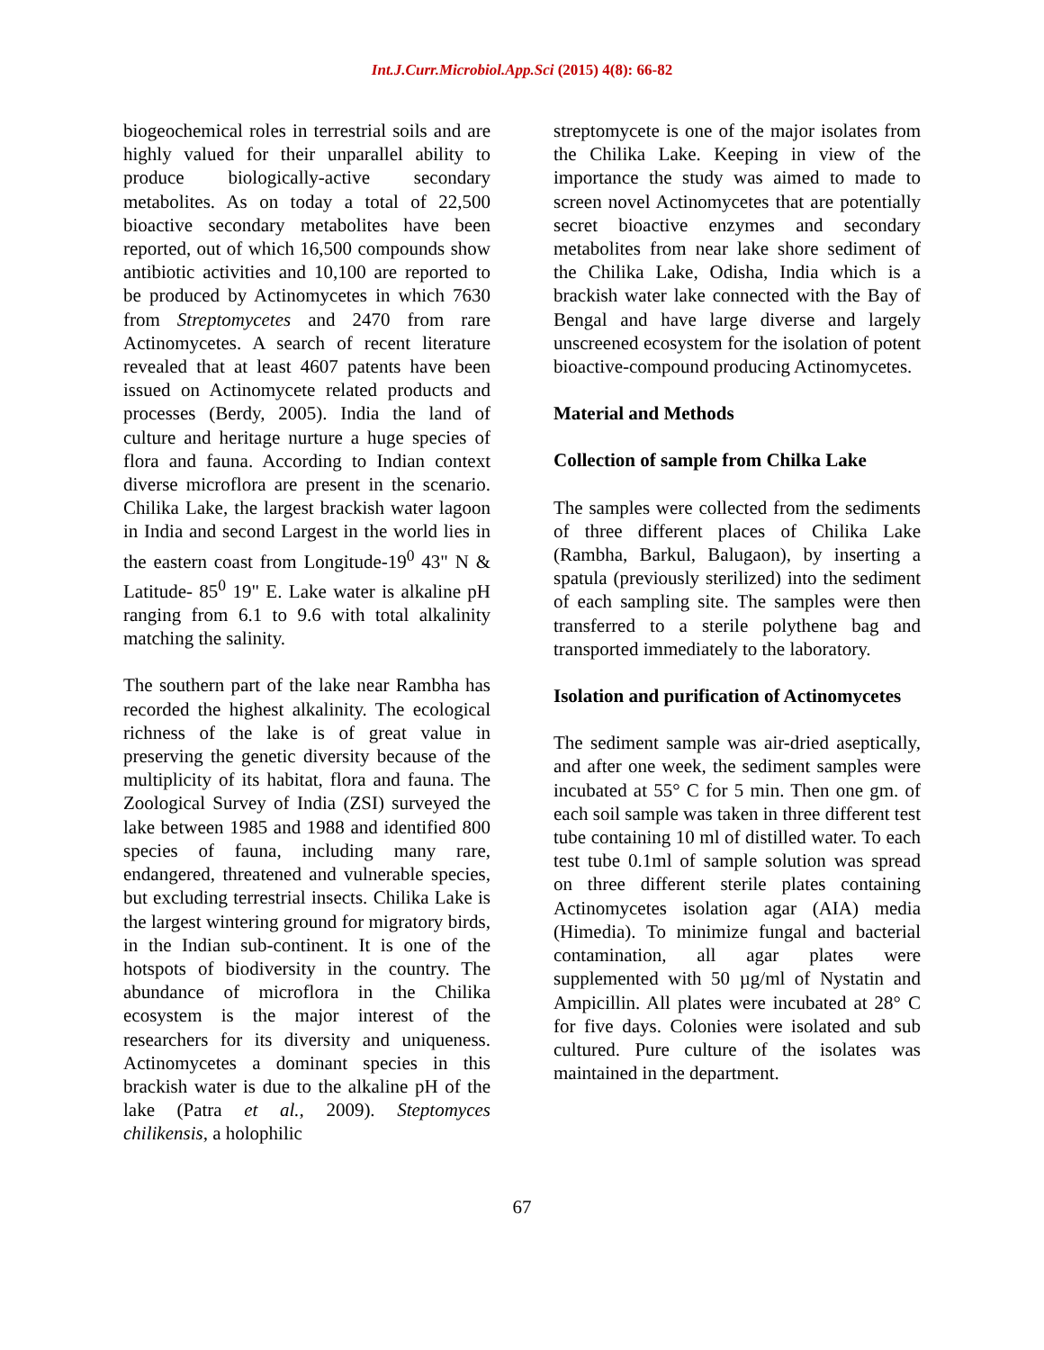Int.J.Curr.Microbiol.App.Sci (2015) 4(8): 66-82
biogeochemical roles in terrestrial soils and are highly valued for their unparallel ability to produce biologically-active secondary metabolites. As on today a total of 22,500 bioactive secondary metabolites have been reported, out of which 16,500 compounds show antibiotic activities and 10,100 are reported to be produced by Actinomycetes in which 7630 from Streptomycetes and 2470 from rare Actinomycetes. A search of recent literature revealed that at least 4607 patents have been issued on Actinomycete related products and processes (Berdy, 2005). India the land of culture and heritage nurture a huge species of flora and fauna. According to Indian context diverse microflora are present in the scenario. Chilika Lake, the largest brackish water lagoon in India and second Largest in the world lies in the eastern coast from Longitude-19<sup>0</sup> 43" N & Latitude- 85<sup>0</sup> 19" E. Lake water is alkaline pH ranging from 6.1 to 9.6 with total alkalinity matching the salinity.
The southern part of the lake near Rambha has recorded the highest alkalinity. The ecological richness of the lake is of great value in preserving the genetic diversity because of the multiplicity of its habitat, flora and fauna. The Zoological Survey of India (ZSI) surveyed the lake between 1985 and 1988 and identified 800 species of fauna, including many rare, endangered, threatened and vulnerable species, but excluding terrestrial insects. Chilika Lake is the largest wintering ground for migratory birds, in the Indian sub-continent. It is one of the hotspots of biodiversity in the country. The abundance of microflora in the Chilika ecosystem is the major interest of the researchers for its diversity and uniqueness. Actinomycetes a dominant species in this brackish water is due to the alkaline pH of the lake (Patra et al., 2009). Steptomyces chilikensis, a holophilic
streptomycete is one of the major isolates from the Chilika Lake. Keeping in view of the importance the study was aimed to made to screen novel Actinomycetes that are potentially secret bioactive enzymes and secondary metabolites from near lake shore sediment of the Chilika Lake, Odisha, India which is a brackish water lake connected with the Bay of Bengal and have large diverse and largely unscreened ecosystem for the isolation of potent bioactive-compound producing Actinomycetes.
Material and Methods
Collection of sample from Chilka Lake
The samples were collected from the sediments of three different places of Chilika Lake (Rambha, Barkul, Balugaon), by inserting a spatula (previously sterilized) into the sediment of each sampling site. The samples were then transferred to a sterile polythene bag and transported immediately to the laboratory.
Isolation and purification of Actinomycetes
The sediment sample was air-dried aseptically, and after one week, the sediment samples were incubated at 55° C for 5 min. Then one gm. of each soil sample was taken in three different test tube containing 10 ml of distilled water. To each test tube 0.1ml of sample solution was spread on three different sterile plates containing Actinomycetes isolation agar (AIA) media (Himedia). To minimize fungal and bacterial contamination, all agar plates were supplemented with 50 µg/ml of Nystatin and Ampicillin. All plates were incubated at 28° C for five days. Colonies were isolated and sub cultured. Pure culture of the isolates was maintained in the department.
67